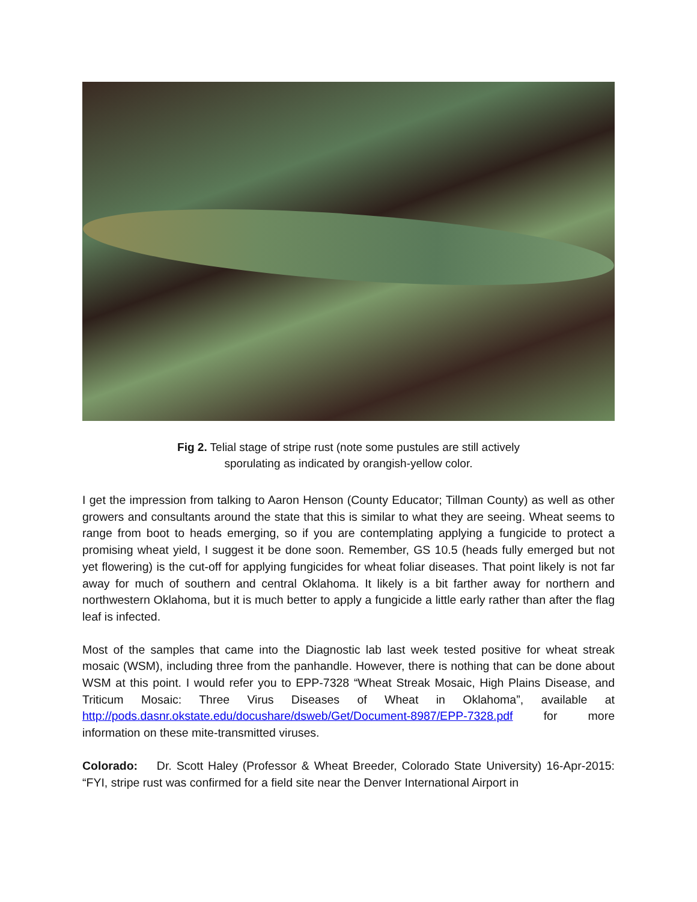Fig 2. Telial stage of stripe rust (note some pustules are still actively
sporulating as indicated by orangish-yellow color.
I get the impression from talking to Aaron Henson (County Educator; Tillman County) as well as other growers and consultants around the state that this is similar to what they are seeing. Wheat seems to range from boot to heads emerging, so if you are contemplating applying a fungicide to protect a promising wheat yield, I suggest it be done soon. Remember, GS 10.5 (heads fully emerged but not yet flowering) is the cut-off for applying fungicides for wheat foliar diseases. That point likely is not far away for much of southern and central Oklahoma. It likely is a bit farther away for northern and northwestern Oklahoma, but it is much better to apply a fungicide a little early rather than after the flag leaf is infected.
Most of the samples that came into the Diagnostic lab last week tested positive for wheat streak mosaic (WSM), including three from the panhandle. However, there is nothing that can be done about WSM at this point. I would refer you to EPP-7328 “Wheat Streak Mosaic, High Plains Disease, and Triticum Mosaic: Three Virus Diseases of Wheat in Oklahoma”, available at http://pods.dasnr.okstate.edu/docushare/dsweb/Get/Document-8987/EPP-7328.pdf for more information on these mite-transmitted viruses.
Colorado: Dr. Scott Haley (Professor & Wheat Breeder, Colorado State University) 16-Apr-2015: “FYI, stripe rust was confirmed for a field site near the Denver International Airport in